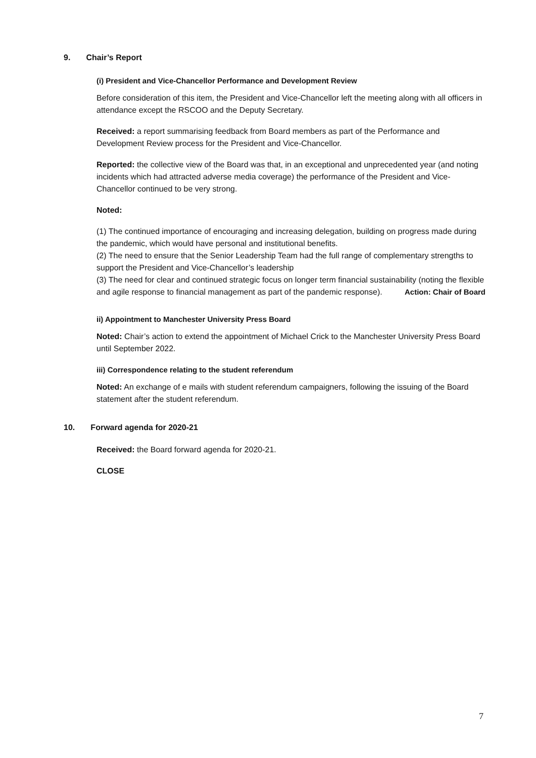9. Chair’s Report
(i) President and Vice-Chancellor Performance and Development Review
Before consideration of this item, the President and Vice-Chancellor left the meeting along with all officers in attendance except the RSCOO and the Deputy Secretary.
Received: a report summarising feedback from Board members as part of the Performance and Development Review process for the President and Vice-Chancellor.
Reported: the collective view of the Board was that, in an exceptional and unprecedented year (and noting incidents which had attracted adverse media coverage) the performance of the President and Vice-Chancellor continued to be very strong.
Noted:
(1) The continued importance of encouraging and increasing delegation, building on progress made during the pandemic, which would have personal and institutional benefits.
(2) The need to ensure that the Senior Leadership Team had the full range of complementary strengths to support the President and Vice-Chancellor’s leadership
(3) The need for clear and continued strategic focus on longer term financial sustainability (noting the flexible and agile response to financial management as part of the pandemic response). Action: Chair of Board
ii) Appointment to Manchester University Press Board
Noted: Chair’s action to extend the appointment of Michael Crick to the Manchester University Press Board until September 2022.
iii) Correspondence relating to the student referendum
Noted: An exchange of e mails with student referendum campaigners, following the issuing of the Board statement after the student referendum.
10. Forward agenda for 2020-21
Received: the Board forward agenda for 2020-21.
CLOSE
7